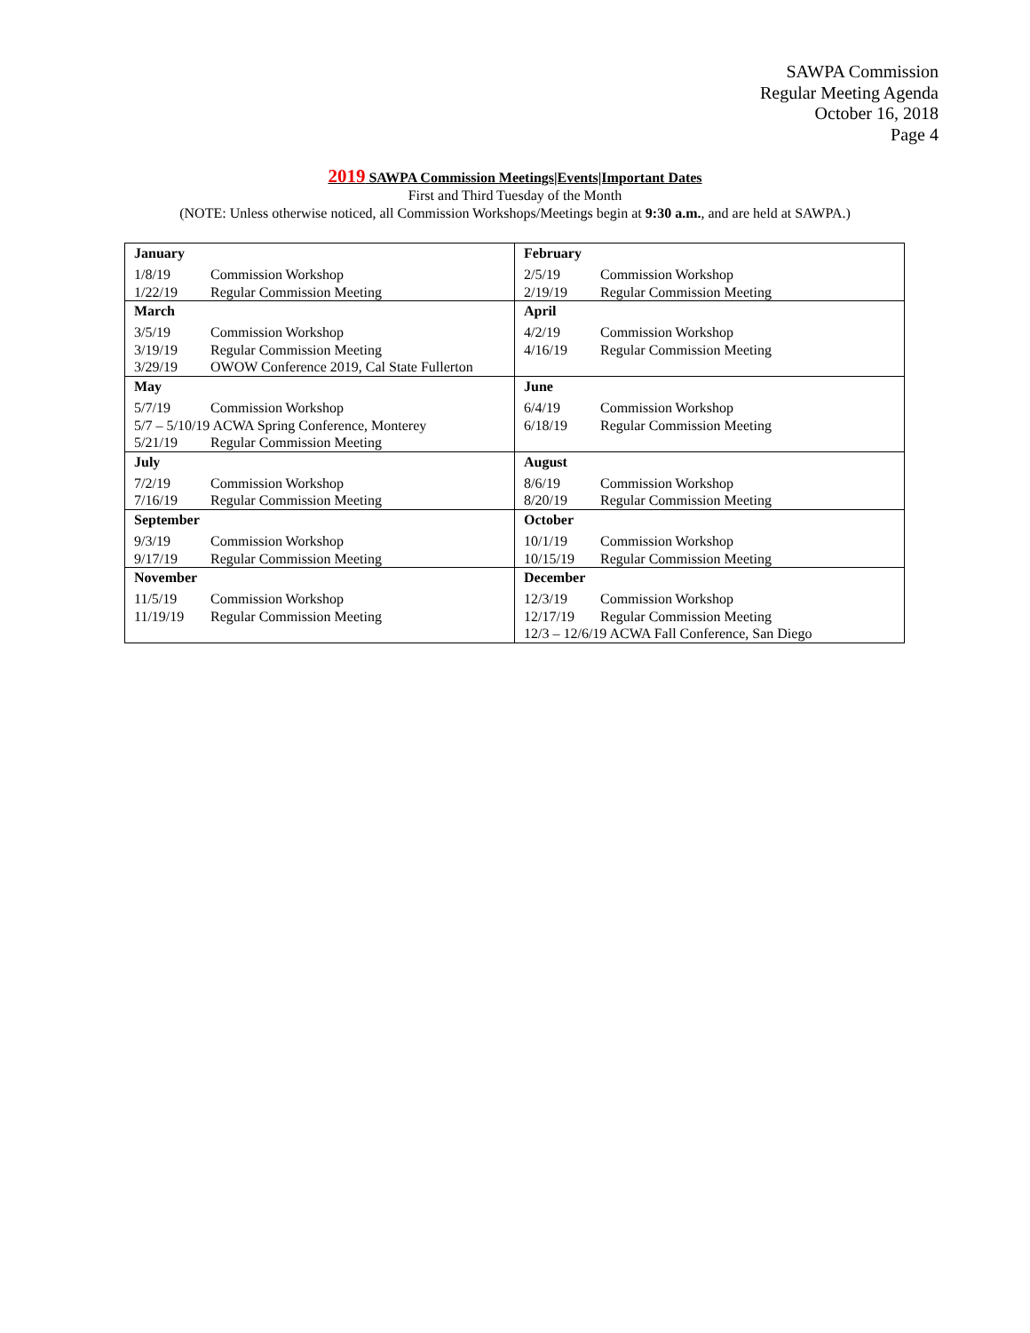SAWPA Commission
Regular Meeting Agenda
October 16, 2018
Page 4
2019 SAWPA Commission Meetings|Events|Important Dates
First and Third Tuesday of the Month
(NOTE: Unless otherwise noticed, all Commission Workshops/Meetings begin at 9:30 a.m., and are held at SAWPA.)
| January 1/8/19 Commission Workshop 1/22/19 Regular Commission Meeting | February 2/5/19 Commission Workshop 2/19/19 Regular Commission Meeting |
| March 3/5/19 Commission Workshop 3/19/19 Regular Commission Meeting 3/29/19 OWOW Conference 2019, Cal State Fullerton | April 4/2/19 Commission Workshop 4/16/19 Regular Commission Meeting |
| May 5/7/19 Commission Workshop 5/7 – 5/10/19 ACWA Spring Conference, Monterey 5/21/19 Regular Commission Meeting | June 6/4/19 Commission Workshop 6/18/19 Regular Commission Meeting |
| July 7/2/19 Commission Workshop 7/16/19 Regular Commission Meeting | August 8/6/19 Commission Workshop 8/20/19 Regular Commission Meeting |
| September 9/3/19 Commission Workshop 9/17/19 Regular Commission Meeting | October 10/1/19 Commission Workshop 10/15/19 Regular Commission Meeting |
| November 11/5/19 Commission Workshop 11/19/19 Regular Commission Meeting | December 12/3/19 Commission Workshop 12/17/19 Regular Commission Meeting 12/3 – 12/6/19 ACWA Fall Conference, San Diego |